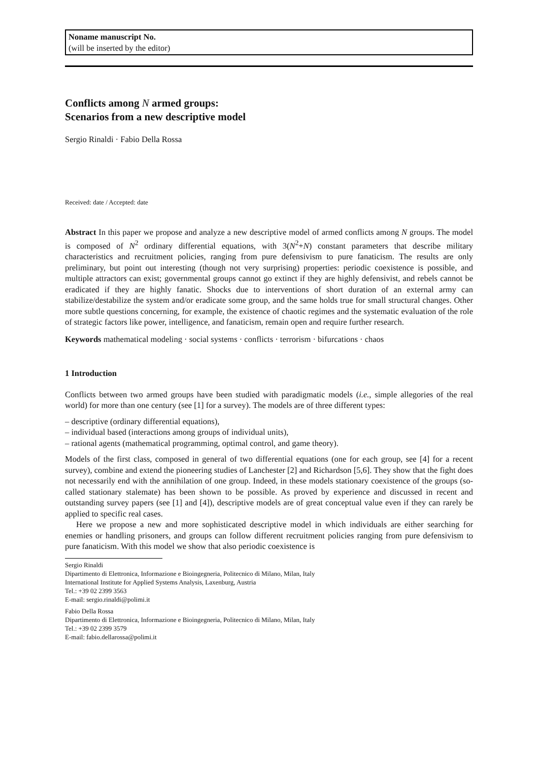Noname manuscript No.
(will be inserted by the editor)
Conflicts among N armed groups:
Scenarios from a new descriptive model
Sergio Rinaldi · Fabio Della Rossa
Received: date / Accepted: date
Abstract In this paper we propose and analyze a new descriptive model of armed conflicts among N groups. The model is composed of N<sup>2</sup> ordinary differential equations, with 3(N<sup>2</sup>+N) constant parameters that describe military characteristics and recruitment policies, ranging from pure defensivism to pure fanaticism. The results are only preliminary, but point out interesting (though not very surprising) properties: periodic coexistence is possible, and multiple attractors can exist; governmental groups cannot go extinct if they are highly defensivist, and rebels cannot be eradicated if they are highly fanatic. Shocks due to interventions of short duration of an external army can stabilize/destabilize the system and/or eradicate some group, and the same holds true for small structural changes. Other more subtle questions concerning, for example, the existence of chaotic regimes and the systematic evaluation of the role of strategic factors like power, intelligence, and fanaticism, remain open and require further research.
Keywords mathematical modeling · social systems · conflicts · terrorism · bifurcations · chaos
1 Introduction
Conflicts between two armed groups have been studied with paradigmatic models (i.e., simple allegories of the real world) for more than one century (see [1] for a survey). The models are of three different types:
– descriptive (ordinary differential equations),
– individual based (interactions among groups of individual units),
– rational agents (mathematical programming, optimal control, and game theory).
Models of the first class, composed in general of two differential equations (one for each group, see [4] for a recent survey), combine and extend the pioneering studies of Lanchester [2] and Richardson [5,6]. They show that the fight does not necessarily end with the annihilation of one group. Indeed, in these models stationary coexistence of the groups (so-called stationary stalemate) has been shown to be possible. As proved by experience and discussed in recent and outstanding survey papers (see [1] and [4]), descriptive models are of great conceptual value even if they can rarely be applied to specific real cases.
Here we propose a new and more sophisticated descriptive model in which individuals are either searching for enemies or handling prisoners, and groups can follow different recruitment policies ranging from pure defensivism to pure fanaticism. With this model we show that also periodic coexistence is
Sergio Rinaldi
Dipartimento di Elettronica, Informazione e Bioingegneria, Politecnico di Milano, Milan, Italy
International Institute for Applied Systems Analysis, Laxenburg, Austria
Tel.: +39 02 2399 3563
E-mail: sergio.rinaldi@polimi.it
Fabio Della Rossa
Dipartimento di Elettronica, Informazione e Bioingegneria, Politecnico di Milano, Milan, Italy
Tel.: +39 02 2399 3579
E-mail: fabio.dellarossa@polimi.it